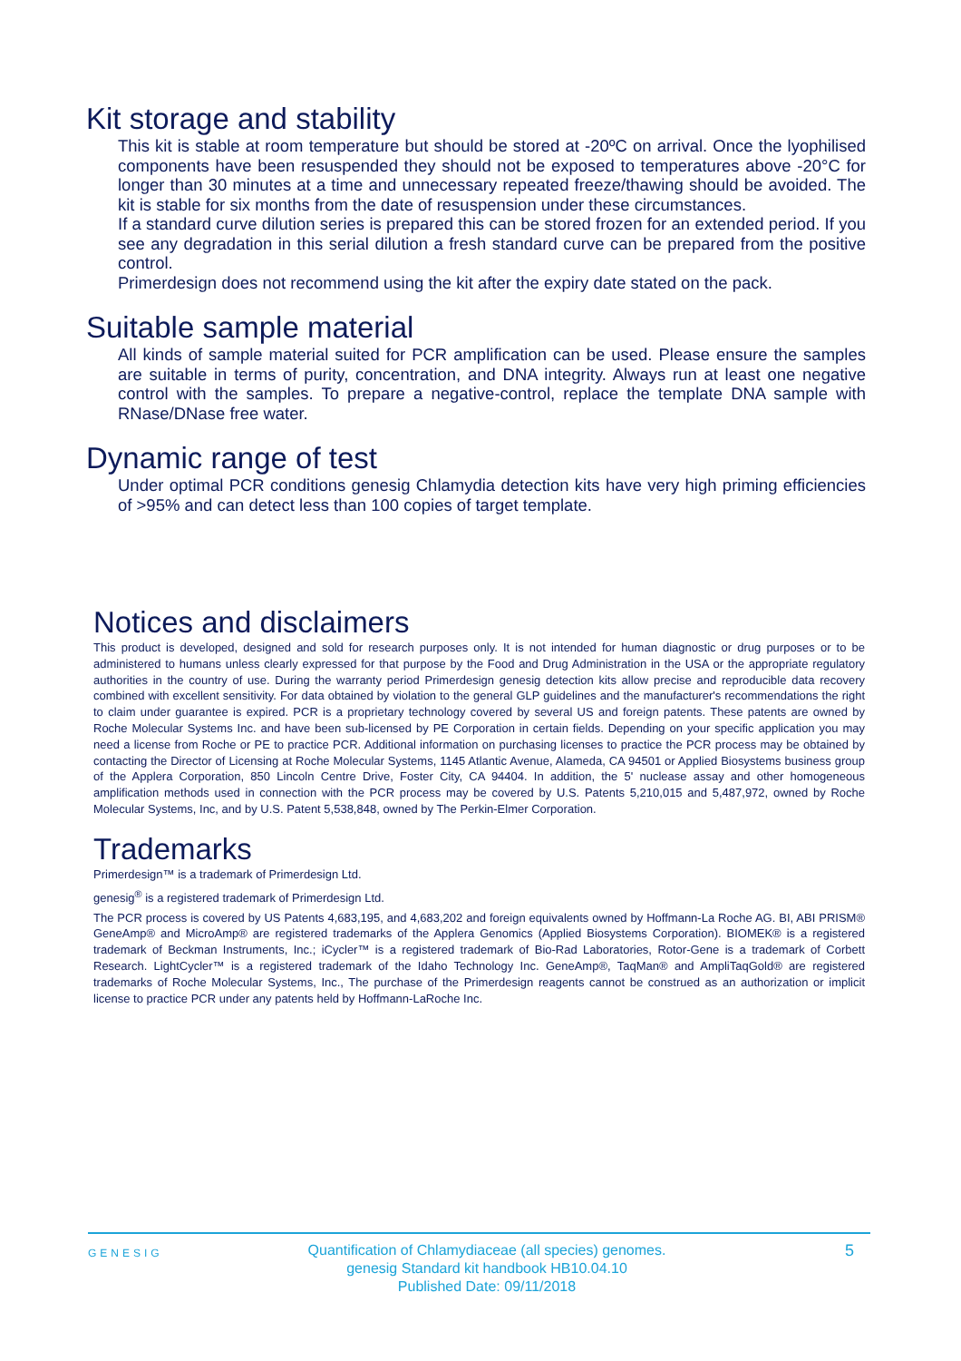Kit storage and stability
This kit is stable at room temperature but should be stored at -20ºC on arrival. Once the lyophilised components have been resuspended they should not be exposed to temperatures above -20°C for longer than 30 minutes at a time and unnecessary repeated freeze/thawing should be avoided. The kit is stable for six months from the date of resuspension under these circumstances.
If a standard curve dilution series is prepared this can be stored frozen for an extended period. If you see any degradation in this serial dilution a fresh standard curve can be prepared from the positive control.
Primerdesign does not recommend using the kit after the expiry date stated on the pack.
Suitable sample material
All kinds of sample material suited for PCR amplification can be used. Please ensure the samples are suitable in terms of purity, concentration, and DNA integrity. Always run at least one negative control with the samples. To prepare a negative-control, replace the template DNA sample with RNase/DNase free water.
Dynamic range of test
Under optimal PCR conditions genesig Chlamydia detection kits have very high priming efficiencies of >95% and can detect less than 100 copies of target template.
Notices and disclaimers
This product is developed, designed and sold for research purposes only. It is not intended for human diagnostic or drug purposes or to be administered to humans unless clearly expressed for that purpose by the Food and Drug Administration in the USA or the appropriate regulatory authorities in the country of use. During the warranty period Primerdesign genesig detection kits allow precise and reproducible data recovery combined with excellent sensitivity. For data obtained by violation to the general GLP guidelines and the manufacturer's recommendations the right to claim under guarantee is expired. PCR is a proprietary technology covered by several US and foreign patents. These patents are owned by Roche Molecular Systems Inc. and have been sub-licensed by PE Corporation in certain fields. Depending on your specific application you may need a license from Roche or PE to practice PCR. Additional information on purchasing licenses to practice the PCR process may be obtained by contacting the Director of Licensing at Roche Molecular Systems, 1145 Atlantic Avenue, Alameda, CA 94501 or Applied Biosystems business group of the Applera Corporation, 850 Lincoln Centre Drive, Foster City, CA 94404. In addition, the 5' nuclease assay and other homogeneous amplification methods used in connection with the PCR process may be covered by U.S. Patents 5,210,015 and 5,487,972, owned by Roche Molecular Systems, Inc, and by U.S. Patent 5,538,848, owned by The Perkin-Elmer Corporation.
Trademarks
Primerdesign™ is a trademark of Primerdesign Ltd.
genesig<sup>®</sup> is a registered trademark of Primerdesign Ltd.
The PCR process is covered by US Patents 4,683,195, and 4,683,202 and foreign equivalents owned by Hoffmann-La Roche AG. BI, ABI PRISM® GeneAmp® and MicroAmp® are registered trademarks of the Applera Genomics (Applied Biosystems Corporation). BIOMEK® is a registered trademark of Beckman Instruments, Inc.; iCycler™ is a registered trademark of Bio-Rad Laboratories, Rotor-Gene is a trademark of Corbett Research. LightCycler™ is a registered trademark of the Idaho Technology Inc. GeneAmp®, TaqMan® and AmpliTaqGold® are registered trademarks of Roche Molecular Systems, Inc., The purchase of the Primerdesign reagents cannot be construed as an authorization or implicit license to practice PCR under any patents held by Hoffmann-LaRoche Inc.
GENESIG
Quantification of Chlamydiaceae (all species) genomes.
genesig Standard kit handbook HB10.04.10
Published Date: 09/11/2018
5